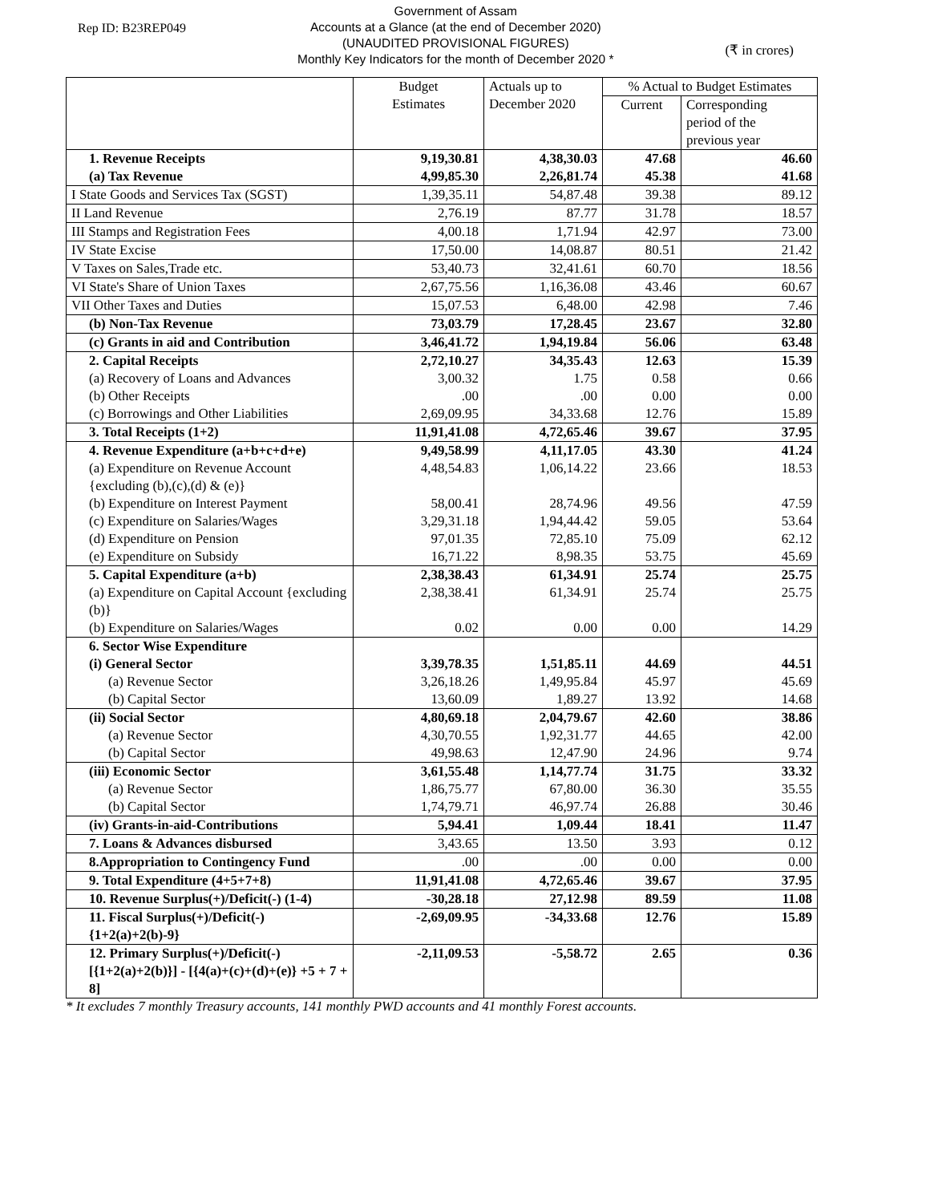Rep ID: B23REP049
Government of Assam
Accounts at a Glance (at the end of December 2020)
(UNAUDITED PROVISIONAL FIGURES)
Monthly Key Indicators for the month of December 2020 *
(₹ in crores)
| | Budget Estimates | Actuals up to December 2020 | % Actual to Budget Estimates | |
| --- | --- | --- | --- | --- |
| | | | Current | Corresponding period of the previous year |
| 1. Revenue Receipts (a) Tax Revenue | 9,19,30.81 4,99,85.30 | 4,38,30.03 2,26,81.74 | 47.68 45.38 | 46.60 41.68 |
| I State Goods and Services Tax (SGST) | 1,39,35.11 | 54,87.48 | 39.38 | 89.12 |
| II Land Revenue | 2,76.19 | 87.77 | 31.78 | 18.57 |
| III Stamps and Registration Fees | 4,00.18 | 1,71.94 | 42.97 | 73.00 |
| IV State Excise | 17,50.00 | 14,08.87 | 80.51 | 21.42 |
| V Taxes on Sales,Trade etc. | 53,40.73 | 32,41.61 | 60.70 | 18.56 |
| VI State's Share of Union Taxes | 2,67,75.56 | 1,16,36.08 | 43.46 | 60.67 |
| VII Other Taxes and Duties | 15,07.53 | 6,48.00 | 42.98 | 7.46 |
| (b) Non-Tax Revenue | 73,03.79 | 17,28.45 | 23.67 | 32.80 |
| (c) Grants in aid and Contribution | 3,46,41.72 | 1,94,19.84 | 56.06 | 63.48 |
| 2. Capital Receipts | 2,72,10.27 | 34,35.43 | 12.63 | 15.39 |
| (a) Recovery of Loans and Advances | 3,00.32 | 1.75 | 0.58 | 0.66 |
| (b) Other Receipts | .00 | .00 | 0.00 | 0.00 |
| (c) Borrowings and Other Liabilities | 2,69,09.95 | 34,33.68 | 12.76 | 15.89 |
| 3. Total Receipts (1+2) | 11,91,41.08 | 4,72,65.46 | 39.67 | 37.95 |
| 4. Revenue Expenditure (a+b+c+d+e) | 9,49,58.99 | 4,11,17.05 | 43.30 | 41.24 |
| (a) Expenditure on Revenue Account {excluding (b),(c),(d) & (e)} | 4,48,54.83 | 1,06,14.22 | 23.66 | 18.53 |
| (b) Expenditure on Interest Payment | 58,00.41 | 28,74.96 | 49.56 | 47.59 |
| (c) Expenditure on Salaries/Wages | 3,29,31.18 | 1,94,44.42 | 59.05 | 53.64 |
| (d) Expenditure on Pension | 97,01.35 | 72,85.10 | 75.09 | 62.12 |
| (e) Expenditure on Subsidy | 16,71.22 | 8,98.35 | 53.75 | 45.69 |
| 5. Capital Expenditure (a+b) | 2,38,38.43 | 61,34.91 | 25.74 | 25.75 |
| (a) Expenditure on Capital Account {excluding (b)} | 2,38,38.41 | 61,34.91 | 25.74 | 25.75 |
| (b) Expenditure on Salaries/Wages | 0.02 | 0.00 | 0.00 | 14.29 |
| 6. Sector Wise Expenditure (i) General Sector | 3,39,78.35 | 1,51,85.11 | 44.69 | 44.51 |
| (a) Revenue Sector | 3,26,18.26 | 1,49,95.84 | 45.97 | 45.69 |
| (b) Capital Sector | 13,60.09 | 1,89.27 | 13.92 | 14.68 |
| (ii) Social Sector | 4,80,69.18 | 2,04,79.67 | 42.60 | 38.86 |
| (a) Revenue Sector | 4,30,70.55 | 1,92,31.77 | 44.65 | 42.00 |
| (b) Capital Sector | 49,98.63 | 12,47.90 | 24.96 | 9.74 |
| (iii) Economic Sector | 3,61,55.48 | 1,14,77.74 | 31.75 | 33.32 |
| (a) Revenue Sector | 1,86,75.77 | 67,80.00 | 36.30 | 35.55 |
| (b) Capital Sector | 1,74,79.71 | 46,97.74 | 26.88 | 30.46 |
| (iv) Grants-in-aid-Contributions | 5,94.41 | 1,09.44 | 18.41 | 11.47 |
| 7. Loans & Advances disbursed | 3,43.65 | 13.50 | 3.93 | 0.12 |
| 8.Appropriation to Contingency Fund | .00 | .00 | 0.00 | 0.00 |
| 9. Total Expenditure (4+5+7+8) | 11,91,41.08 | 4,72,65.46 | 39.67 | 37.95 |
| 10. Revenue Surplus(+)/Deficit(-) (1-4) | -30,28.18 | 27,12.98 | 89.59 | 11.08 |
| 11. Fiscal Surplus(+)/Deficit(-) {1+2(a)+2(b)-9} | -2,69,09.95 | -34,33.68 | 12.76 | 15.89 |
| 12. Primary Surplus(+)/Deficit(-) [{1+2(a)+2(b)}] - [{4(a)+(c)+(d)+(e)} +5 + 7 + 8] | -2,11,09.53 | -5,58.72 | 2.65 | 0.36 |
* It excludes 7 monthly Treasury accounts, 141 monthly PWD accounts and 41 monthly Forest accounts.